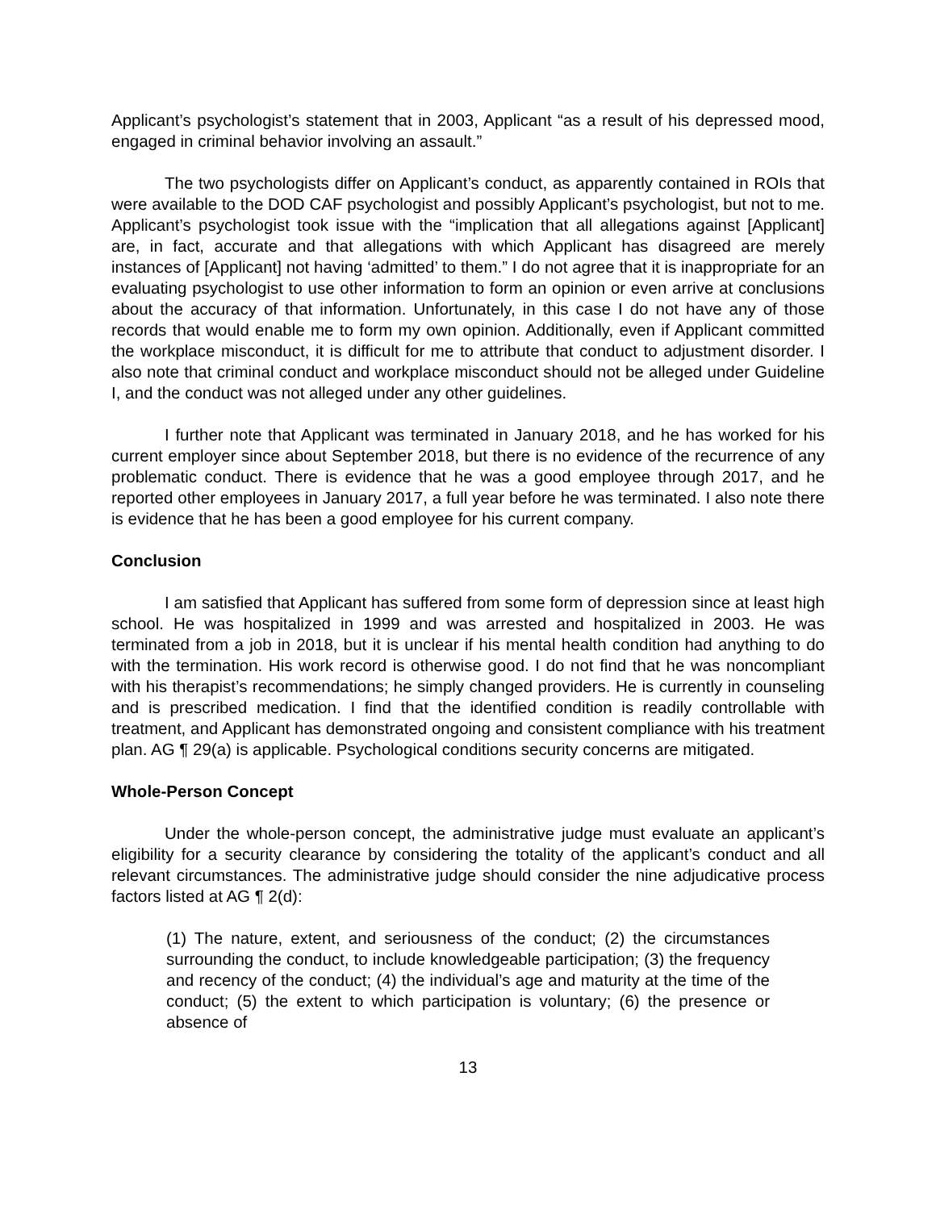Applicant’s psychologist’s statement that in 2003, Applicant “as a result of his depressed mood, engaged in criminal behavior involving an assault.”
The two psychologists differ on Applicant’s conduct, as apparently contained in ROIs that were available to the DOD CAF psychologist and possibly Applicant’s psychologist, but not to me. Applicant’s psychologist took issue with the “implication that all allegations against [Applicant] are, in fact, accurate and that allegations with which Applicant has disagreed are merely instances of [Applicant] not having ‘admitted’ to them.” I do not agree that it is inappropriate for an evaluating psychologist to use other information to form an opinion or even arrive at conclusions about the accuracy of that information. Unfortunately, in this case I do not have any of those records that would enable me to form my own opinion. Additionally, even if Applicant committed the workplace misconduct, it is difficult for me to attribute that conduct to adjustment disorder. I also note that criminal conduct and workplace misconduct should not be alleged under Guideline I, and the conduct was not alleged under any other guidelines.
I further note that Applicant was terminated in January 2018, and he has worked for his current employer since about September 2018, but there is no evidence of the recurrence of any problematic conduct. There is evidence that he was a good employee through 2017, and he reported other employees in January 2017, a full year before he was terminated. I also note there is evidence that he has been a good employee for his current company.
Conclusion
I am satisfied that Applicant has suffered from some form of depression since at least high school. He was hospitalized in 1999 and was arrested and hospitalized in 2003. He was terminated from a job in 2018, but it is unclear if his mental health condition had anything to do with the termination. His work record is otherwise good. I do not find that he was noncompliant with his therapist’s recommendations; he simply changed providers. He is currently in counseling and is prescribed medication. I find that the identified condition is readily controllable with treatment, and Applicant has demonstrated ongoing and consistent compliance with his treatment plan. AG ¶ 29(a) is applicable. Psychological conditions security concerns are mitigated.
Whole-Person Concept
Under the whole-person concept, the administrative judge must evaluate an applicant’s eligibility for a security clearance by considering the totality of the applicant’s conduct and all relevant circumstances. The administrative judge should consider the nine adjudicative process factors listed at AG ¶ 2(d):
(1) The nature, extent, and seriousness of the conduct; (2) the circumstances surrounding the conduct, to include knowledgeable participation; (3) the frequency and recency of the conduct; (4) the individual’s age and maturity at the time of the conduct; (5) the extent to which participation is voluntary; (6) the presence or absence of
13